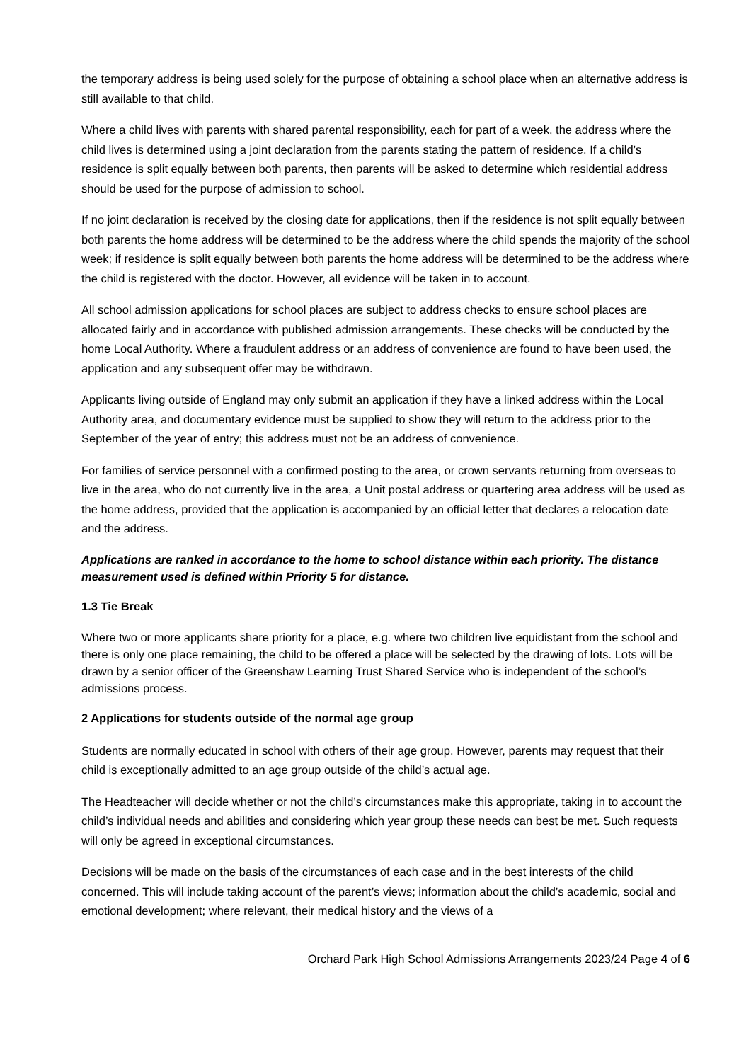the temporary address is being used solely for the purpose of obtaining a school place when an alternative address is still available to that child.
Where a child lives with parents with shared parental responsibility, each for part of a week, the address where the child lives is determined using a joint declaration from the parents stating the pattern of residence. If a child’s residence is split equally between both parents, then parents will be asked to determine which residential address should be used for the purpose of admission to school.
If no joint declaration is received by the closing date for applications, then if the residence is not split equally between both parents the home address will be determined to be the address where the child spends the majority of the school week; if residence is split equally between both parents the home address will be determined to be the address where the child is registered with the doctor. However, all evidence will be taken in to account.
All school admission applications for school places are subject to address checks to ensure school places are allocated fairly and in accordance with published admission arrangements. These checks will be conducted by the home Local Authority. Where a fraudulent address or an address of convenience are found to have been used, the application and any subsequent offer may be withdrawn.
Applicants living outside of England may only submit an application if they have a linked address within the Local Authority area, and documentary evidence must be supplied to show they will return to the address prior to the September of the year of entry; this address must not be an address of convenience.
For families of service personnel with a confirmed posting to the area, or crown servants returning from overseas to live in the area, who do not currently live in the area, a Unit postal address or quartering area address will be used as the home address, provided that the application is accompanied by an official letter that declares a relocation date and the address.
Applications are ranked in accordance to the home to school distance within each priority. The distance measurement used is defined within Priority 5 for distance.
1.3 Tie Break
Where two or more applicants share priority for a place, e.g. where two children live equidistant from the school and there is only one place remaining, the child to be offered a place will be selected by the drawing of lots. Lots will be drawn by a senior officer of the Greenshaw Learning Trust Shared Service who is independent of the school’s admissions process.
2 Applications for students outside of the normal age group
Students are normally educated in school with others of their age group. However, parents may request that their child is exceptionally admitted to an age group outside of the child’s actual age.
The Headteacher will decide whether or not the child’s circumstances make this appropriate, taking in to account the child’s individual needs and abilities and considering which year group these needs can best be met. Such requests will only be agreed in exceptional circumstances.
Decisions will be made on the basis of the circumstances of each case and in the best interests of the child concerned. This will include taking account of the parent’s views; information about the child’s academic, social and emotional development; where relevant, their medical history and the views of a
Orchard Park High School Admissions Arrangements 2023/24 Page 4 of 6